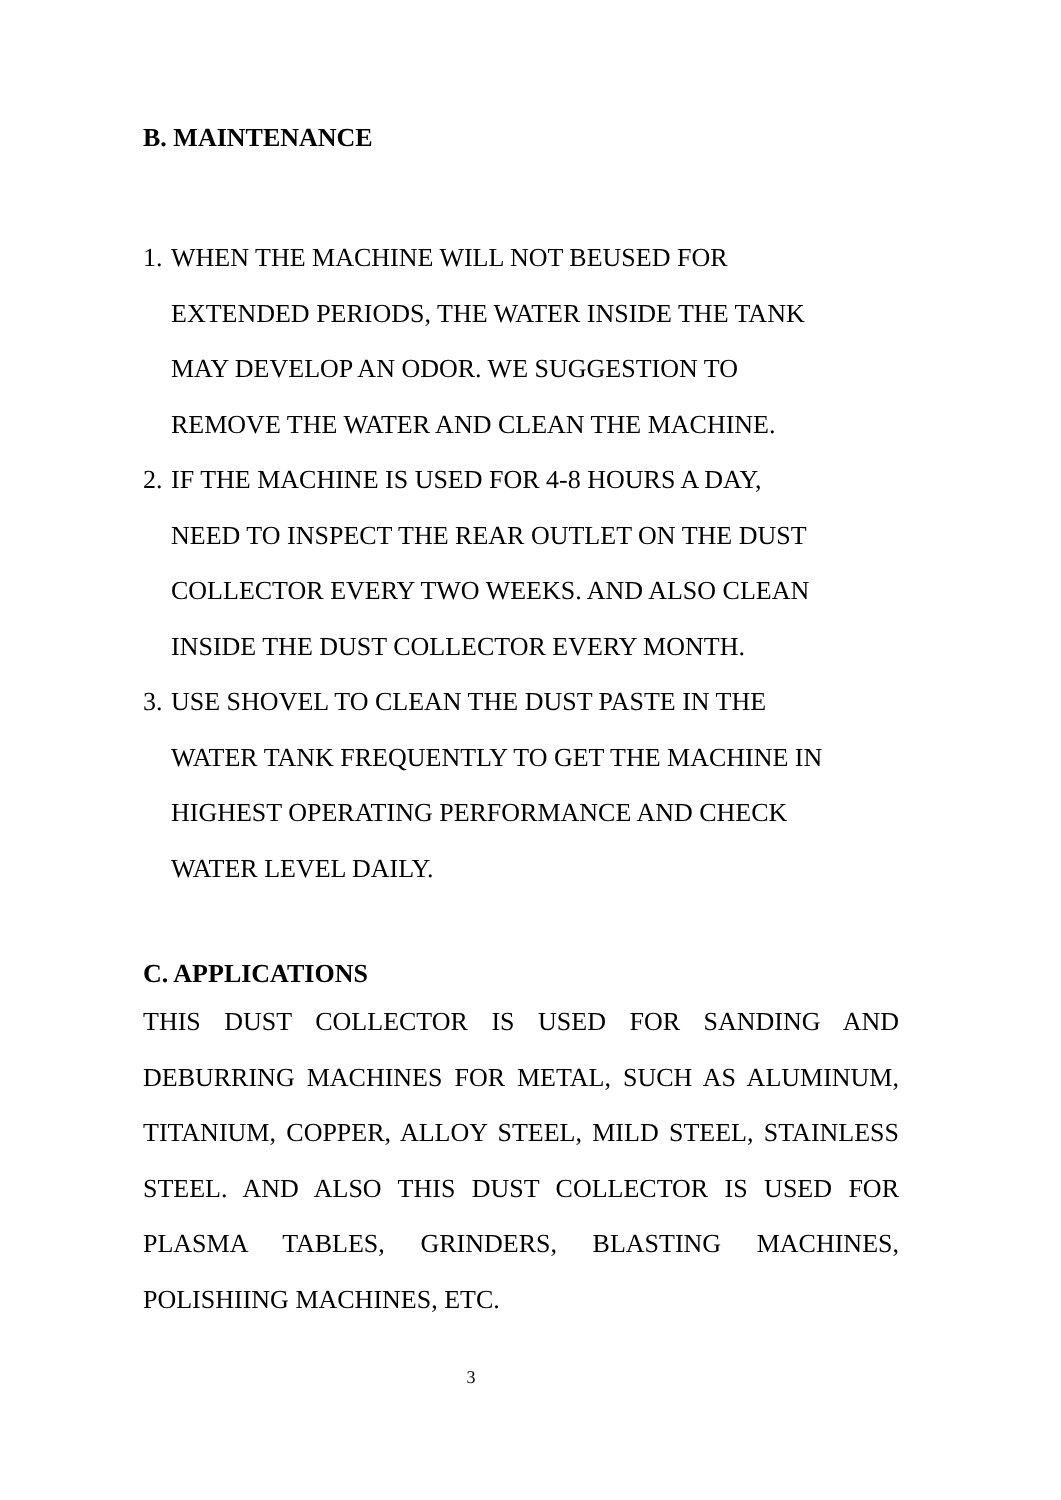B. MAINTENANCE
1. WHEN THE MACHINE WILL NOT BEUSED FOR
EXTENDED PERIODS, THE WATER INSIDE THE TANK
MAY DEVELOP AN ODOR. WE SUGGESTION TO
REMOVE THE WATER AND CLEAN THE MACHINE.
2. IF THE MACHINE IS USED FOR 4-8 HOURS A DAY,
NEED TO INSPECT THE REAR OUTLET ON THE DUST
COLLECTOR EVERY TWO WEEKS. AND ALSO CLEAN
INSIDE THE DUST COLLECTOR EVERY MONTH.
3. USE SHOVEL TO CLEAN THE DUST PASTE IN THE
WATER TANK FREQUENTLY TO GET THE MACHINE IN
HIGHEST OPERATING PERFORMANCE AND CHECK
WATER LEVEL DAILY.
C. APPLICATIONS
THIS DUST COLLECTOR IS USED FOR SANDING AND DEBURRING MACHINES FOR METAL, SUCH AS ALUMINUM, TITANIUM, COPPER, ALLOY STEEL, MILD STEEL, STAINLESS STEEL. AND ALSO THIS DUST COLLECTOR IS USED FOR PLASMA TABLES, GRINDERS, BLASTING MACHINES, POLISHIING MACHINES, ETC.
3